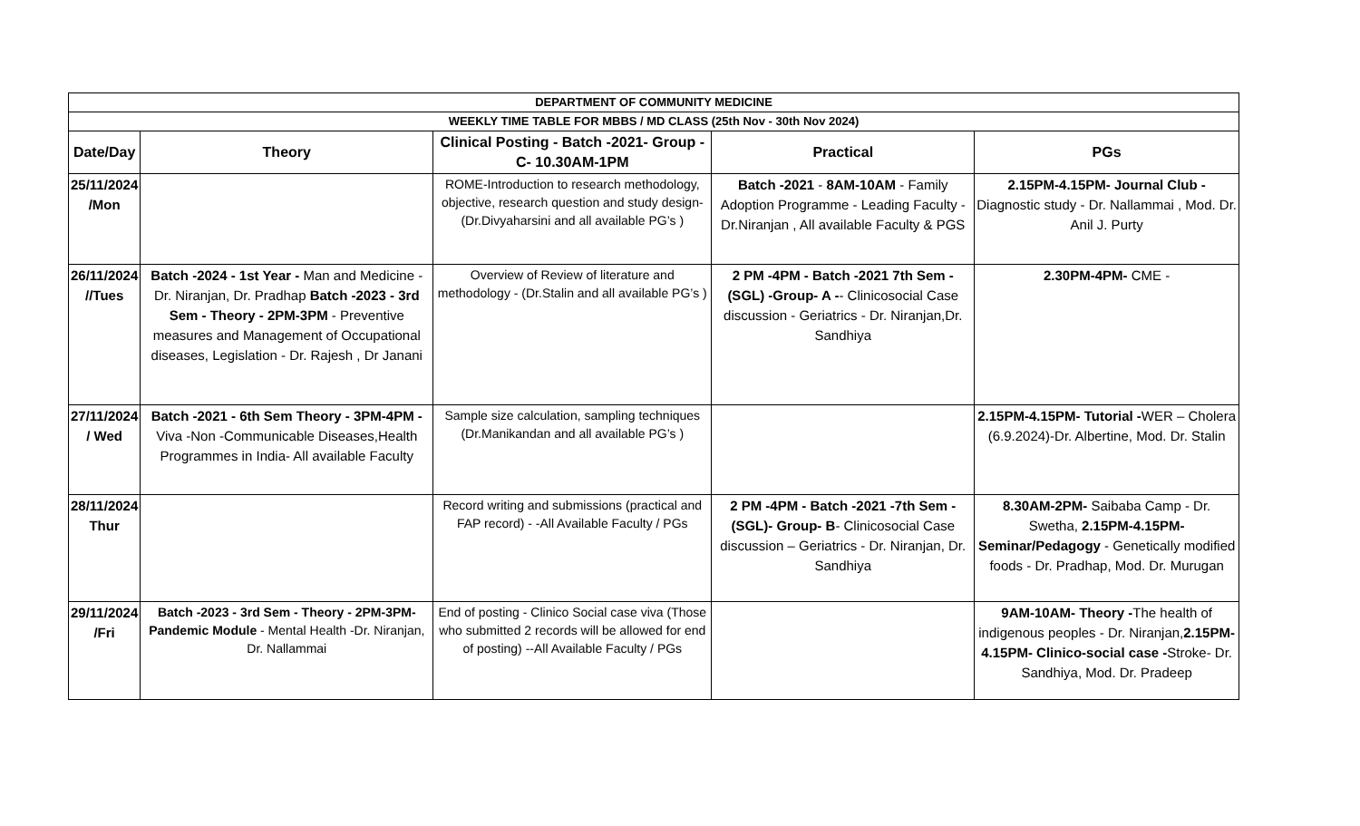| DEPARTMENT OF COMMUNITY MEDICINE | | | | |
| WEEKLY TIME TABLE FOR MBBS / MD CLASS (25th Nov - 30th Nov 2024) | | | | |
| Date/Day | Theory | Clinical Posting - Batch -2021- Group -C- 10.30AM-1PM | Practical | PGs |
| 25/11/2024 /Mon | | ROME-Introduction to research methodology, objective, research question and study design- (Dr.Divyaharsini and all available PG’s ) | Batch -2021 - 8AM-10AM - Family Adoption Programme - Leading Faculty - Dr.Niranjan , All available Faculty & PGS | 2.15PM-4.15PM- Journal Club - Diagnostic study - Dr. Nallammai , Mod. Dr. Anil J. Purty |
| 26/11/2024 //Tues | Batch -2024 - 1st Year - Man and Medicine - Dr. Niranjan, Dr. Pradhap Batch -2023 - 3rd Sem - Theory - 2PM-3PM - Preventive measures and Management of Occupational diseases, Legislation - Dr. Rajesh , Dr Janani | Overview of Review of literature and methodology - (Dr.Stalin and all available PG’s ) | 2 PM -4PM - Batch -2021 7th Sem - (SGL) -Group- A - - Clinicosocial Case discussion - Geriatrics - Dr. Niranjan,Dr. Sandhiya | 2.30PM-4PM- CME - |
| 27/11/2024 / Wed | Batch -2021 - 6th Sem Theory - 3PM-4PM - Viva -Non -Communicable Diseases,Health Programmes in India- All available Faculty | Sample size calculation, sampling techniques (Dr.Manikandan and all available PG’s ) | | 2.15PM-4.15PM- Tutorial - WER – Cholera (6.9.2024)-Dr. Albertine, Mod. Dr. Stalin |
| 28/11/2024 Thur | | Record writing and submissions (practical and FAP record) - -All Available Faculty / PGs | 2 PM -4PM - Batch -2021 -7th Sem - (SGL)- Group- B - Clinicosocial Case discussion – Geriatrics - Dr. Niranjan, Dr. Sandhiya | 8.30AM-2PM- Saibaba Camp - Dr. Swetha, 2.15PM-4.15PM- Seminar/Pedagogy - Genetically modified foods - Dr. Pradhap, Mod. Dr. Murugan |
| 29/11/2024 /Fri | Batch -2023 - 3rd Sem - Theory - 2PM-3PM- Pandemic Module - Mental Health -Dr. Niranjan, Dr. Nallammai | End of posting - Clinico Social case viva (Those who submitted 2 records will be allowed for end of posting) --All Available Faculty / PGs | | 9AM-10AM- Theory - The health of indigenous peoples - Dr. Niranjan, 2.15PM-4.15PM- Clinico-social case - Stroke- Dr. Sandhiya, Mod. Dr. Pradeep |